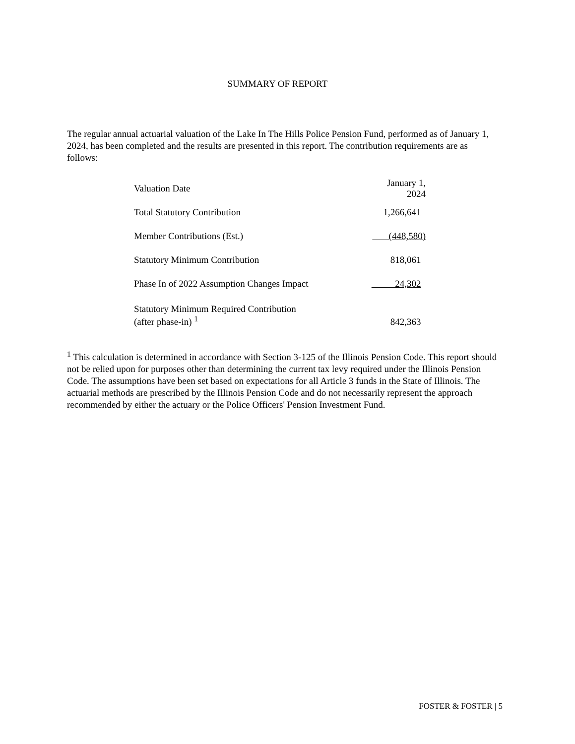SUMMARY OF REPORT
The regular annual actuarial valuation of the Lake In The Hills Police Pension Fund, performed as of January 1, 2024, has been completed and the results are presented in this report. The contribution requirements are as follows:
| Valuation Date | January 1, 2024 |
| Total Statutory Contribution | 1,266,641 |
| Member Contributions (Est.) | (448,580) |
| Statutory Minimum Contribution | 818,061 |
| Phase In of 2022 Assumption Changes Impact | 24,302 |
| Statutory Minimum Required Contribution (after phase-in) <sup>1</sup> | 842,363 |
<sup>1</sup> This calculation is determined in accordance with Section 3-125 of the Illinois Pension Code. This report should not be relied upon for purposes other than determining the current tax levy required under the Illinois Pension Code. The assumptions have been set based on expectations for all Article 3 funds in the State of Illinois. The actuarial methods are prescribed by the Illinois Pension Code and do not necessarily represent the approach recommended by either the actuary or the Police Officers' Pension Investment Fund.
FOSTER & FOSTER | 5